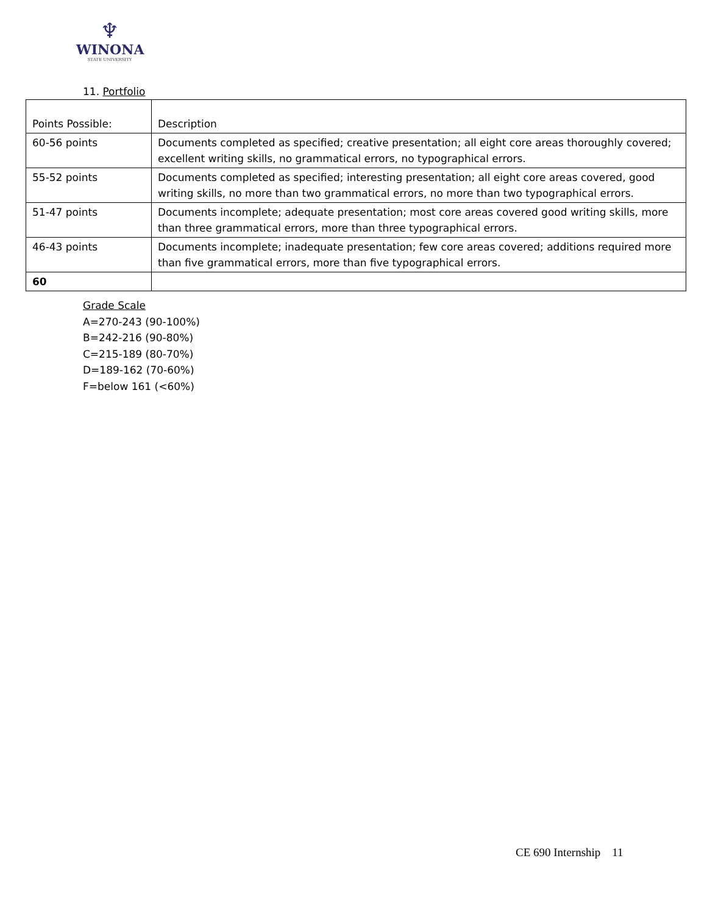♆
WINONA
STATE UNIVERSITY
11. Portfolio
| Points Possible: | Description |
| --- | --- |
| 60-56 points | Documents completed as specified; creative presentation; all eight core areas thoroughly covered; excellent writing skills, no grammatical errors, no typographical errors. |
| 55-52 points | Documents completed as specified; interesting presentation; all eight core areas covered, good writing skills, no more than two grammatical errors, no more than two typographical errors. |
| 51-47 points | Documents incomplete; adequate presentation; most core areas covered good writing skills, more than three grammatical errors, more than three typographical errors. |
| 46-43 points | Documents incomplete; inadequate presentation; few core areas covered; additions required more than five grammatical errors, more than five typographical errors. |
| 60 | |
Grade Scale
A=270-243 (90-100%)
B=242-216 (90-80%)
C=215-189 (80-70%)
D=189-162 (70-60%)
F=below 161 (<60%)
CE 690 Internship 11